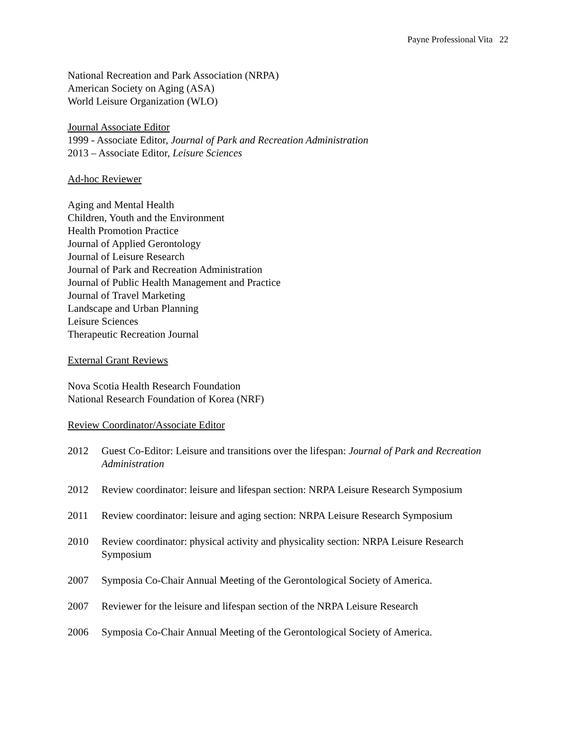Payne Professional Vita 22
National Recreation and Park Association (NRPA)
American Society on Aging (ASA)
World Leisure Organization (WLO)
Journal Associate Editor
1999 - Associate Editor, Journal of Park and Recreation Administration
2013 – Associate Editor, Leisure Sciences
Ad-hoc Reviewer
Aging and Mental Health
Children, Youth and the Environment
Health Promotion Practice
Journal of Applied Gerontology
Journal of Leisure Research
Journal of Park and Recreation Administration
Journal of Public Health Management and Practice
Journal of Travel Marketing
Landscape and Urban Planning
Leisure Sciences
Therapeutic Recreation Journal
External Grant Reviews
Nova Scotia Health Research Foundation
National Research Foundation of Korea (NRF)
Review Coordinator/Associate Editor
2012 Guest Co-Editor: Leisure and transitions over the lifespan: Journal of Park and Recreation Administration
2012 Review coordinator: leisure and lifespan section: NRPA Leisure Research Symposium
2011 Review coordinator: leisure and aging section: NRPA Leisure Research Symposium
2010 Review coordinator: physical activity and physicality section: NRPA Leisure Research Symposium
2007 Symposia Co-Chair Annual Meeting of the Gerontological Society of America.
2007 Reviewer for the leisure and lifespan section of the NRPA Leisure Research
2006 Symposia Co-Chair Annual Meeting of the Gerontological Society of America.